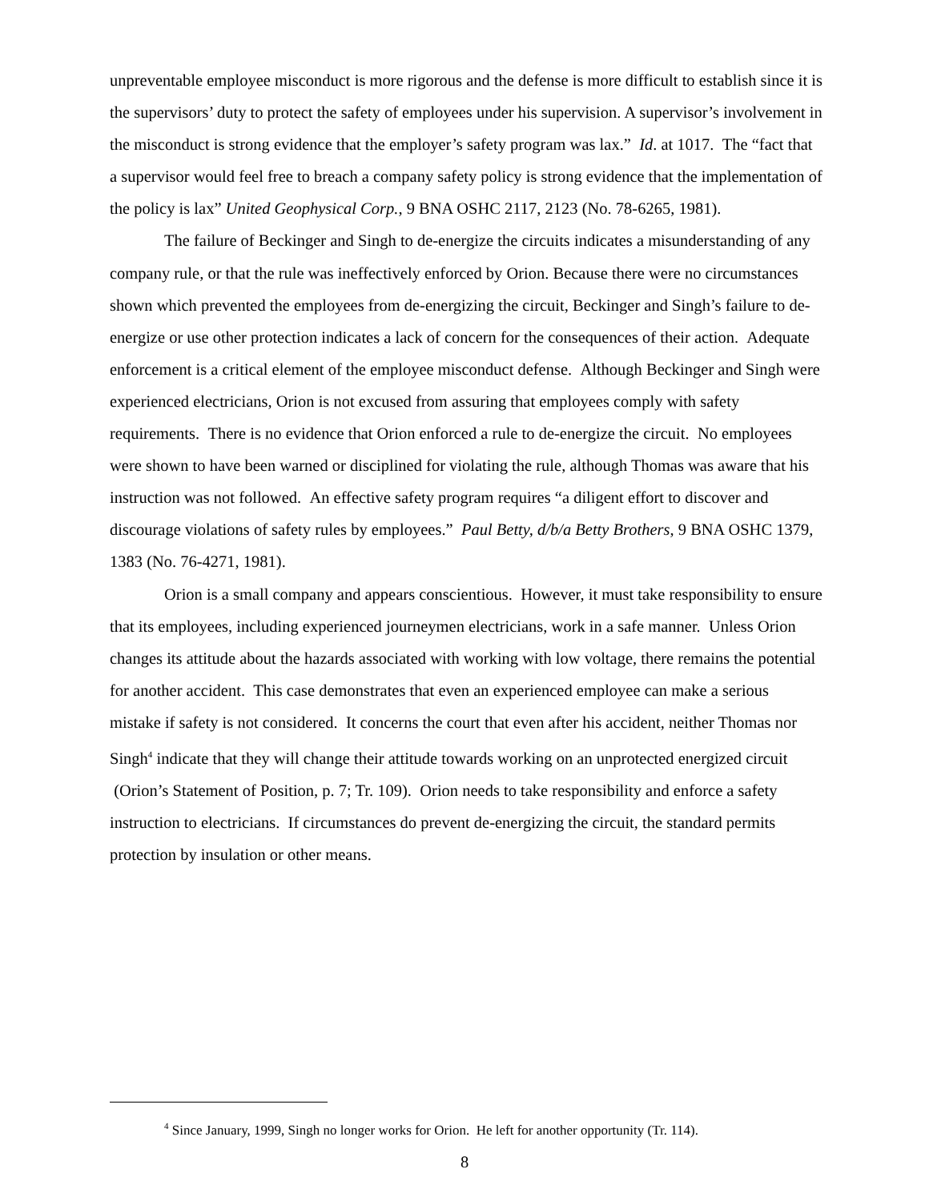unpreventable employee misconduct is more rigorous and the defense is more difficult to establish since it is the supervisors’ duty to protect the safety of employees under his supervision. A supervisor’s involvement in the misconduct is strong evidence that the employer’s safety program was lax.” Id. at 1017. The “fact that a supervisor would feel free to breach a company safety policy is strong evidence that the implementation of the policy is lax” United Geophysical Corp., 9 BNA OSHC 2117, 2123 (No. 78-6265, 1981).
The failure of Beckinger and Singh to de-energize the circuits indicates a misunderstanding of any company rule, or that the rule was ineffectively enforced by Orion. Because there were no circumstances shown which prevented the employees from de-energizing the circuit, Beckinger and Singh’s failure to de-energize or use other protection indicates a lack of concern for the consequences of their action. Adequate enforcement is a critical element of the employee misconduct defense. Although Beckinger and Singh were experienced electricians, Orion is not excused from assuring that employees comply with safety requirements. There is no evidence that Orion enforced a rule to de-energize the circuit. No employees were shown to have been warned or disciplined for violating the rule, although Thomas was aware that his instruction was not followed. An effective safety program requires “a diligent effort to discover and discourage violations of safety rules by employees.” Paul Betty, d/b/a Betty Brothers, 9 BNA OSHC 1379, 1383 (No. 76-4271, 1981).
Orion is a small company and appears conscientious. However, it must take responsibility to ensure that its employees, including experienced journeymen electricians, work in a safe manner. Unless Orion changes its attitude about the hazards associated with working with low voltage, there remains the potential for another accident. This case demonstrates that even an experienced employee can make a serious mistake if safety is not considered. It concerns the court that even after his accident, neither Thomas nor Singh<sup>4</sup> indicate that they will change their attitude towards working on an unprotected energized circuit (Orion’s Statement of Position, p. 7; Tr. 109). Orion needs to take responsibility and enforce a safety instruction to electricians. If circumstances do prevent de-energizing the circuit, the standard permits protection by insulation or other means.
<sup>4</sup> Since January, 1999, Singh no longer works for Orion. He left for another opportunity (Tr. 114).
8